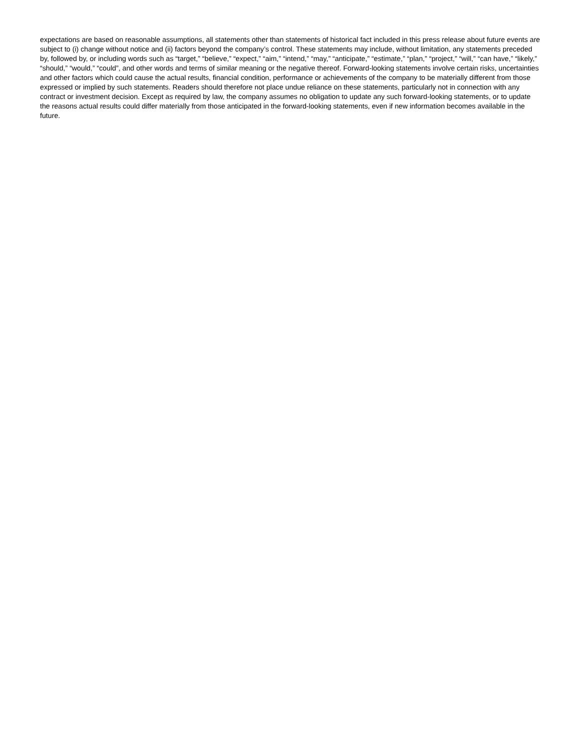expectations are based on reasonable assumptions, all statements other than statements of historical fact included in this press release about future events are subject to (i) change without notice and (ii) factors beyond the company’s control. These statements may include, without limitation, any statements preceded by, followed by, or including words such as “target,” “believe,” “expect,” “aim,” “intend,” “may,” “anticipate,” “estimate,” “plan,” “project,” “will,” “can have,” “likely,” “should,” “would,” “could”, and other words and terms of similar meaning or the negative thereof. Forward-looking statements involve certain risks, uncertainties and other factors which could cause the actual results, financial condition, performance or achievements of the company to be materially different from those expressed or implied by such statements. Readers should therefore not place undue reliance on these statements, particularly not in connection with any contract or investment decision. Except as required by law, the company assumes no obligation to update any such forward-looking statements, or to update the reasons actual results could differ materially from those anticipated in the forward-looking statements, even if new information becomes available in the future.